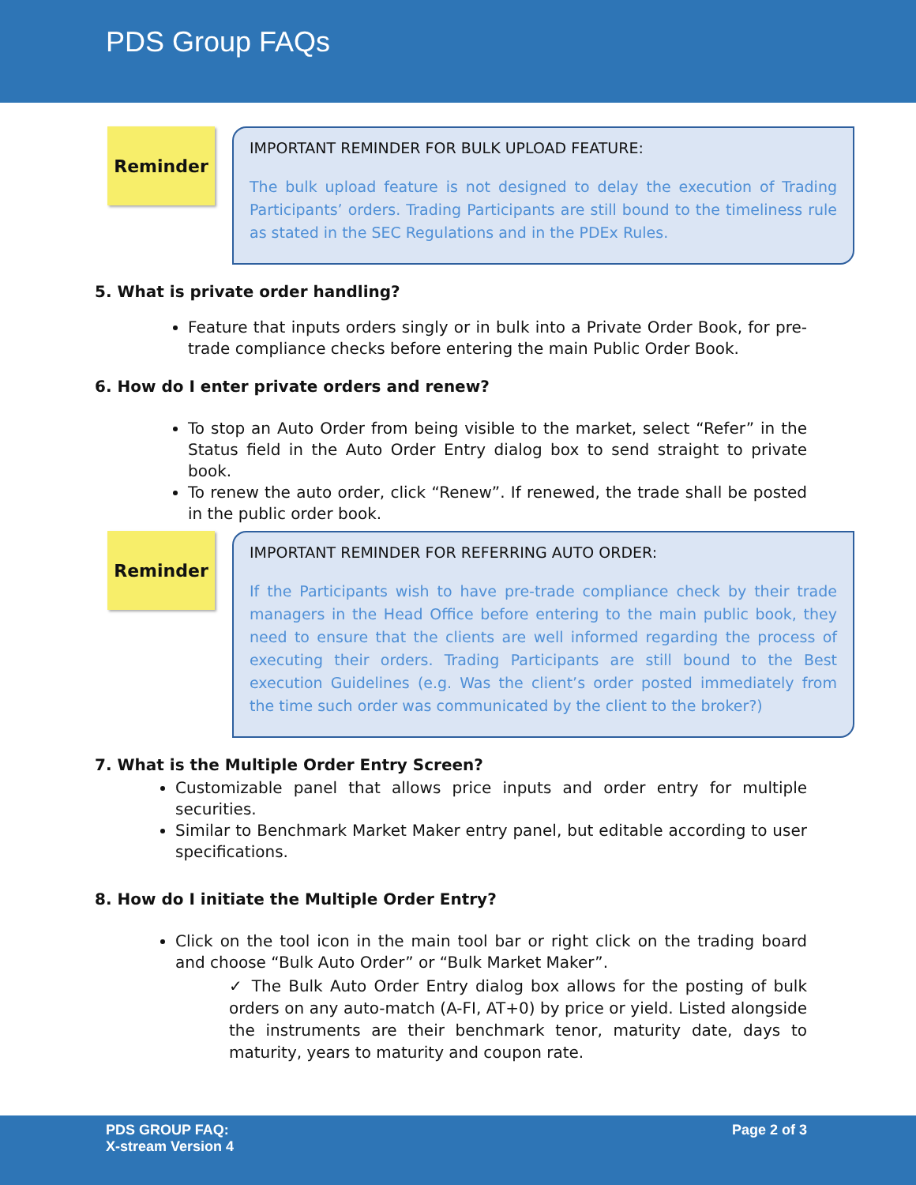PDS Group FAQs
Reminder
IMPORTANT REMINDER FOR BULK UPLOAD FEATURE:
The bulk upload feature is not designed to delay the execution of Trading Participants’ orders. Trading Participants are still bound to the timeliness rule as stated in the SEC Regulations and in the PDEx Rules.
5. What is private order handling?
Feature that inputs orders singly or in bulk into a Private Order Book, for pre-trade compliance checks before entering the main Public Order Book.
6. How do I enter private orders and renew?
To stop an Auto Order from being visible to the market, select “Refer” in the Status field in the Auto Order Entry dialog box to send straight to private book.
To renew the auto order, click “Renew”. If renewed, the trade shall be posted in the public order book.
Reminder
IMPORTANT REMINDER FOR REFERRING AUTO ORDER:
If the Participants wish to have pre-trade compliance check by their trade managers in the Head Office before entering to the main public book, they need to ensure that the clients are well informed regarding the process of executing their orders. Trading Participants are still bound to the Best execution Guidelines (e.g. Was the client’s order posted immediately from the time such order was communicated by the client to the broker?)
7. What is the Multiple Order Entry Screen?
Customizable panel that allows price inputs and order entry for multiple securities.
Similar to Benchmark Market Maker entry panel, but editable according to user specifications.
8. How do I initiate the Multiple Order Entry?
Click on the tool icon in the main tool bar or right click on the trading board and choose “Bulk Auto Order” or “Bulk Market Maker”.
✓ The Bulk Auto Order Entry dialog box allows for the posting of bulk orders on any auto-match (A-FI, AT+0) by price or yield. Listed alongside the instruments are their benchmark tenor, maturity date, days to maturity, years to maturity and coupon rate.
PDS GROUP FAQ:
X-stream Version 4
Page 2 of 3